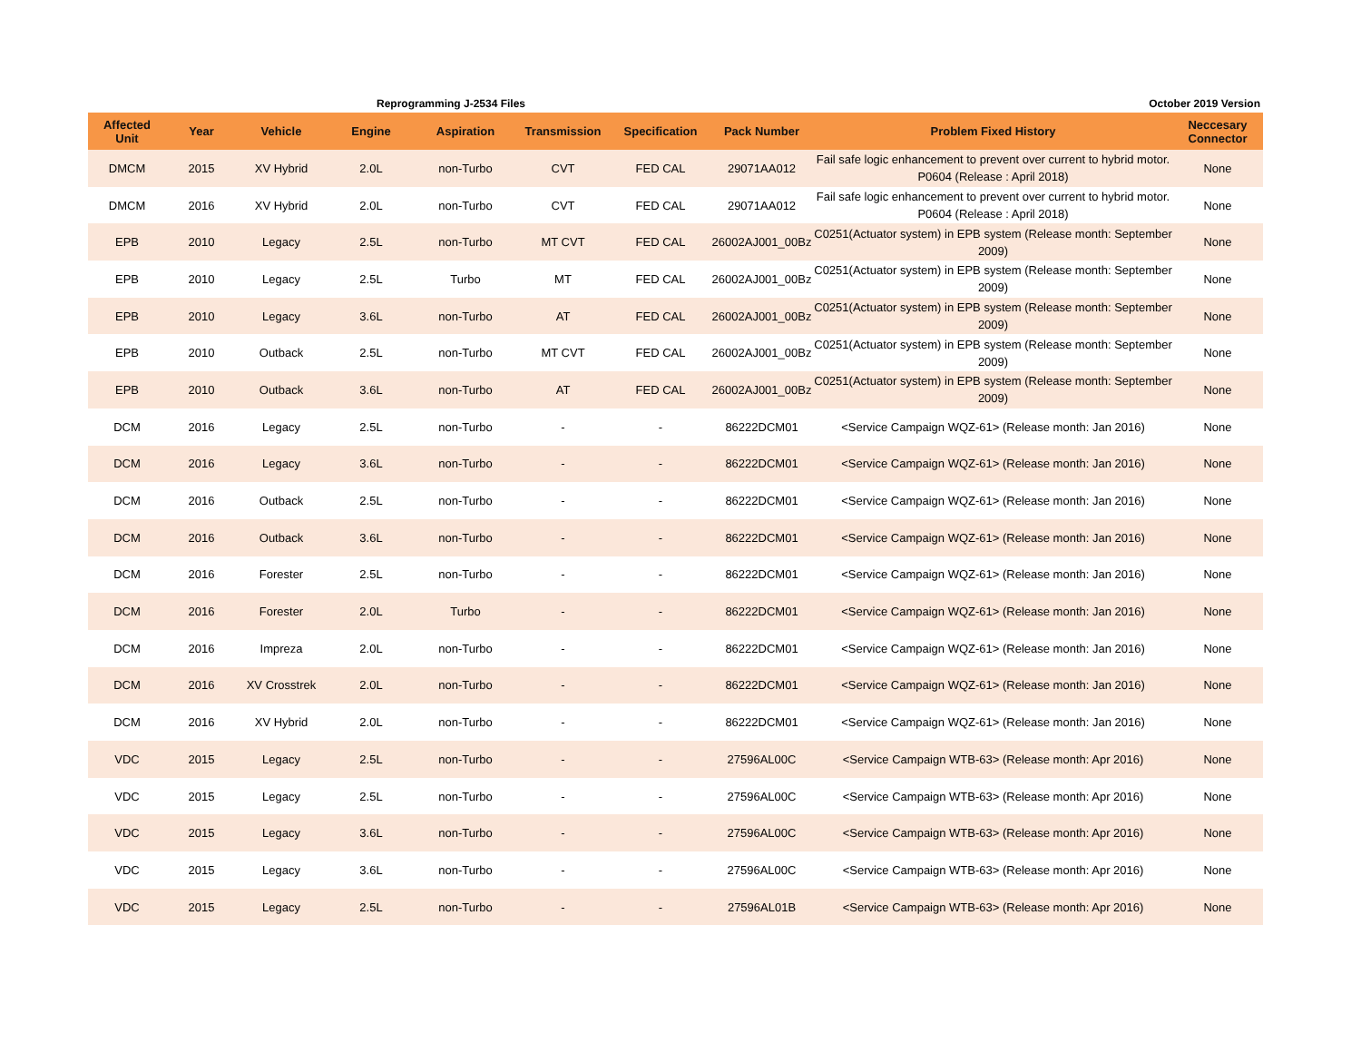Reprogramming J-2534 Files October 2019 Version
| Affected Unit | Year | Vehicle | Engine | Aspiration | Transmission | Specification | Pack Number | Problem Fixed History | Neccesary Connector |
| --- | --- | --- | --- | --- | --- | --- | --- | --- | --- |
| DMCM | 2015 | XV Hybrid | 2.0L | non-Turbo | CVT | FED CAL | 29071AA012 | Fail safe logic enhancement to prevent over current to hybrid motor. P0604 (Release : April 2018) | None |
| DMCM | 2016 | XV Hybrid | 2.0L | non-Turbo | CVT | FED CAL | 29071AA012 | Fail safe logic enhancement to prevent over current to hybrid motor. P0604 (Release : April 2018) | None |
| EPB | 2010 | Legacy | 2.5L | non-Turbo | MT CVT | FED CAL | 26002AJ001_00Bz | C0251(Actuator system) in EPB system (Release month: September 2009) | None |
| EPB | 2010 | Legacy | 2.5L | Turbo | MT | FED CAL | 26002AJ001_00Bz | C0251(Actuator system) in EPB system (Release month: September 2009) | None |
| EPB | 2010 | Legacy | 3.6L | non-Turbo | AT | FED CAL | 26002AJ001_00Bz | C0251(Actuator system) in EPB system (Release month: September 2009) | None |
| EPB | 2010 | Outback | 2.5L | non-Turbo | MT CVT | FED CAL | 26002AJ001_00Bz | C0251(Actuator system) in EPB system (Release month: September 2009) | None |
| EPB | 2010 | Outback | 3.6L | non-Turbo | AT | FED CAL | 26002AJ001_00Bz | C0251(Actuator system) in EPB system (Release month: September 2009) | None |
| DCM | 2016 | Legacy | 2.5L | non-Turbo | - | - | 86222DCM01 | <Service Campaign WQZ-61> (Release month: Jan 2016) | None |
| DCM | 2016 | Legacy | 3.6L | non-Turbo | - | - | 86222DCM01 | <Service Campaign WQZ-61> (Release month: Jan 2016) | None |
| DCM | 2016 | Outback | 2.5L | non-Turbo | - | - | 86222DCM01 | <Service Campaign WQZ-61> (Release month: Jan 2016) | None |
| DCM | 2016 | Outback | 3.6L | non-Turbo | - | - | 86222DCM01 | <Service Campaign WQZ-61> (Release month: Jan 2016) | None |
| DCM | 2016 | Forester | 2.5L | non-Turbo | - | - | 86222DCM01 | <Service Campaign WQZ-61> (Release month: Jan 2016) | None |
| DCM | 2016 | Forester | 2.0L | Turbo | - | - | 86222DCM01 | <Service Campaign WQZ-61> (Release month: Jan 2016) | None |
| DCM | 2016 | Impreza | 2.0L | non-Turbo | - | - | 86222DCM01 | <Service Campaign WQZ-61> (Release month: Jan 2016) | None |
| DCM | 2016 | XV Crosstrek | 2.0L | non-Turbo | - | - | 86222DCM01 | <Service Campaign WQZ-61> (Release month: Jan 2016) | None |
| DCM | 2016 | XV Hybrid | 2.0L | non-Turbo | - | - | 86222DCM01 | <Service Campaign WQZ-61> (Release month: Jan 2016) | None |
| VDC | 2015 | Legacy | 2.5L | non-Turbo | - | - | 27596AL00C | <Service Campaign WTB-63> (Release month: Apr 2016) | None |
| VDC | 2015 | Legacy | 2.5L | non-Turbo | - | - | 27596AL00C | <Service Campaign WTB-63> (Release month: Apr 2016) | None |
| VDC | 2015 | Legacy | 3.6L | non-Turbo | - | - | 27596AL00C | <Service Campaign WTB-63> (Release month: Apr 2016) | None |
| VDC | 2015 | Legacy | 3.6L | non-Turbo | - | - | 27596AL00C | <Service Campaign WTB-63> (Release month: Apr 2016) | None |
| VDC | 2015 | Legacy | 2.5L | non-Turbo | - | - | 27596AL01B | <Service Campaign WTB-63> (Release month: Apr 2016) | None |